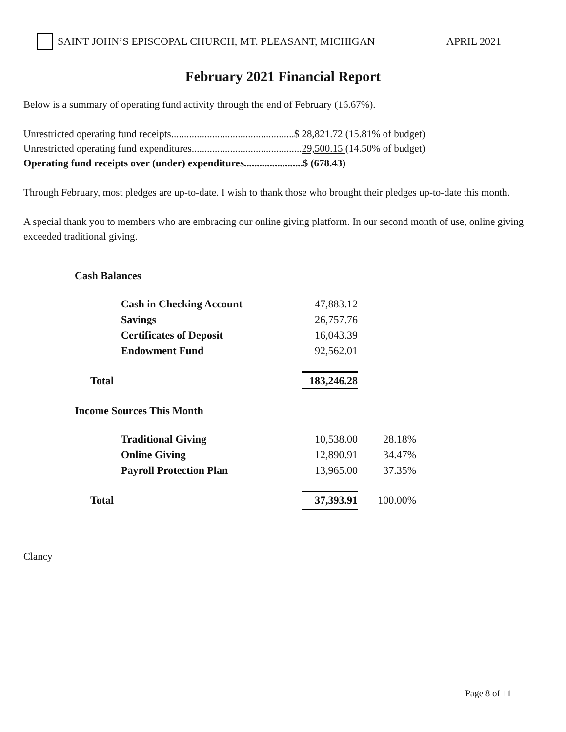SAINT JOHN’S EPISCOPAL CHURCH, MT. PLEASANT, MICHIGAN APRIL 2021
February 2021 Financial Report
Below is a summary of operating fund activity through the end of February (16.67%).
Unrestricted operating fund receipts................................................$ 28,821.72 (15.81% of budget)
Unrestricted operating fund expenditures...........................................29,500.15 (14.50% of budget)
Operating fund receipts over (under) expenditures.......................$ (678.43)
Through February, most pledges are up-to-date. I wish to thank those who brought their pledges up-to-date this month.
A special thank you to members who are embracing our online giving platform. In our second month of use, online giving exceeded traditional giving.
| Cash Balances | | |
| Cash in Checking Account | 47,883.12 | |
| Savings | 26,757.76 | |
| Certificates of Deposit | 16,043.39 | |
| Endowment Fund | 92,562.01 | |
| Total | 183,246.28 | |
| Income Sources This Month | | |
| Traditional Giving | 10,538.00 | 28.18% |
| Online Giving | 12,890.91 | 34.47% |
| Payroll Protection Plan | 13,965.00 | 37.35% |
| Total | 37,393.91 | 100.00% |
Clancy
Page 8 of 11